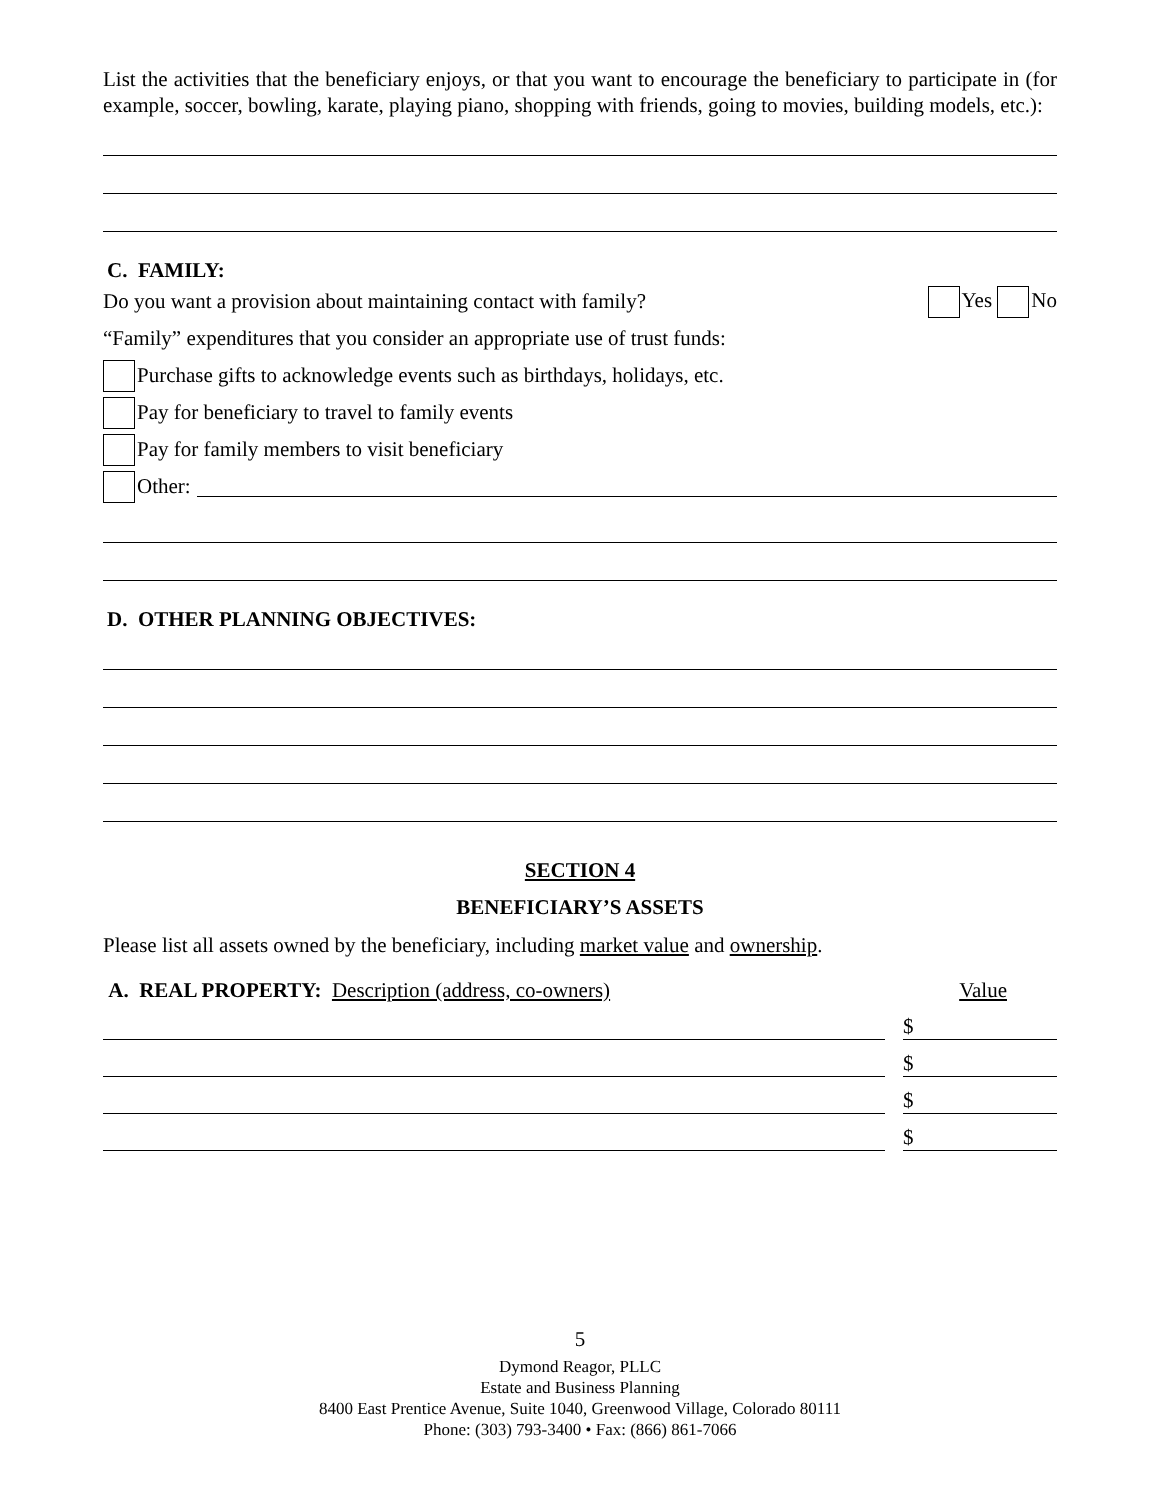List the activities that the beneficiary enjoys, or that you want to encourage the beneficiary to participate in (for example, soccer, bowling, karate, playing piano, shopping with friends, going to movies, building models, etc.):
C. FAMILY:
Do you want a provision about maintaining contact with family? Yes No
“Family” expenditures that you consider an appropriate use of trust funds:
Purchase gifts to acknowledge events such as birthdays, holidays, etc.
Pay for beneficiary to travel to family events
Pay for family members to visit beneficiary
Other:
D. OTHER PLANNING OBJECTIVES:
SECTION 4
BENEFICIARY’S ASSETS
Please list all assets owned by the beneficiary, including market value and ownership.
A. REAL PROPERTY: Description (address, co-owners) Value
$
$
$
$
5
Dymond Reagor, PLLC
Estate and Business Planning
8400 East Prentice Avenue, Suite 1040, Greenwood Village, Colorado 80111
Phone: (303) 793-3400 • Fax: (866) 861-7066